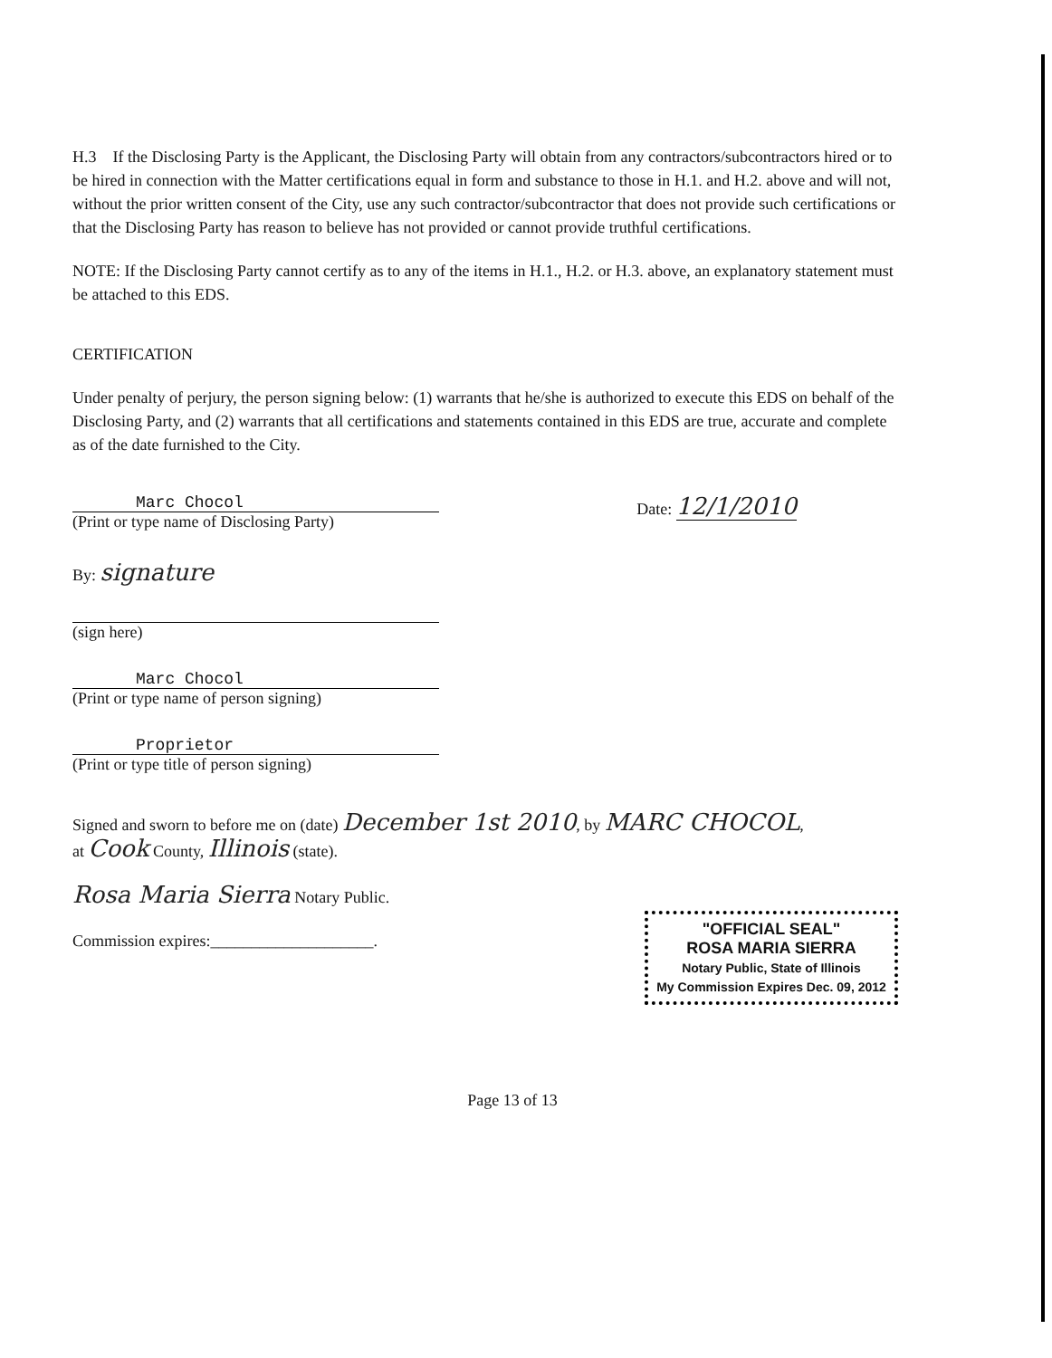H.3 If the Disclosing Party is the Applicant, the Disclosing Party will obtain from any contractors/subcontractors hired or to be hired in connection with the Matter certifications equal in form and substance to those in H.1. and H.2. above and will not, without the prior written consent of the City, use any such contractor/subcontractor that does not provide such certifications or that the Disclosing Party has reason to believe has not provided or cannot provide truthful certifications.
NOTE: If the Disclosing Party cannot certify as to any of the items in H.1., H.2. or H.3. above, an explanatory statement must be attached to this EDS.
CERTIFICATION
Under penalty of perjury, the person signing below: (1) warrants that he/she is authorized to execute this EDS on behalf of the Disclosing Party, and (2) warrants that all certifications and statements contained in this EDS are true, accurate and complete as of the date furnished to the City.
Marc Chocol
(Print or type name of Disclosing Party)
Date: 12/1/2010
By: signature
(sign here)
Marc Chocol
(Print or type name of person signing)
Proprietor
(Print or type title of person signing)
Signed and sworn to before me on (date) December 1st 2010, by MARC CHOCOL,
at Cook County, Illinois (state).
Rosa Maria Sierra Notary Public.
"OFFICIAL SEAL"
ROSA MARIA SIERRA
Notary Public, State of Illinois
My Commission Expires Dec. 09, 2012
Commission expires:____________________.
Page 13 of 13